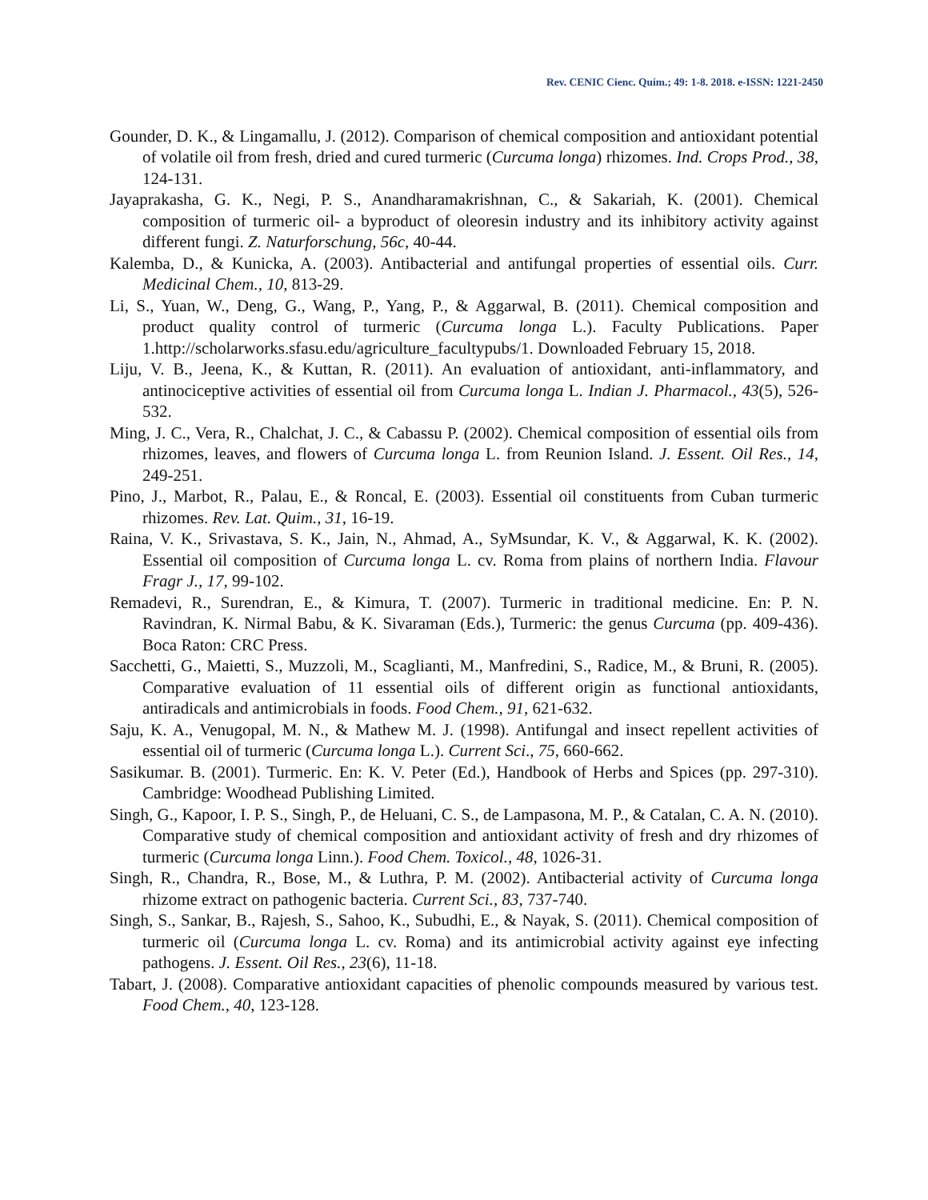Rev. CENIC Cienc. Quím.; 49: 1-8. 2018. e-ISSN: 1221-2450
Gounder, D. K., & Lingamallu, J. (2012). Comparison of chemical composition and antioxidant potential of volatile oil from fresh, dried and cured turmeric (Curcuma longa) rhizomes. Ind. Crops Prod., 38, 124-131.
Jayaprakasha, G. K., Negi, P. S., Anandharamakrishnan, C., & Sakariah, K. (2001). Chemical composition of turmeric oil- a byproduct of oleoresin industry and its inhibitory activity against different fungi. Z. Naturforschung, 56c, 40-44.
Kalemba, D., & Kunicka, A. (2003). Antibacterial and antifungal properties of essential oils. Curr. Medicinal Chem., 10, 813-29.
Li, S., Yuan, W., Deng, G., Wang, P., Yang, P., & Aggarwal, B. (2011). Chemical composition and product quality control of turmeric (Curcuma longa L.). Faculty Publications. Paper 1.http://scholarworks.sfasu.edu/agriculture_facultypubs/1. Downloaded February 15, 2018.
Liju, V. B., Jeena, K., & Kuttan, R. (2011). An evaluation of antioxidant, anti-inflammatory, and antinociceptive activities of essential oil from Curcuma longa L. Indian J. Pharmacol., 43(5), 526-532.
Ming, J. C., Vera, R., Chalchat, J. C., & Cabassu P. (2002). Chemical composition of essential oils from rhizomes, leaves, and flowers of Curcuma longa L. from Reunion Island. J. Essent. Oil Res., 14, 249-251.
Pino, J., Marbot, R., Palau, E., & Roncal, E. (2003). Essential oil constituents from Cuban turmeric rhizomes. Rev. Lat. Quim., 31, 16-19.
Raina, V. K., Srivastava, S. K., Jain, N., Ahmad, A., SyMsundar, K. V., & Aggarwal, K. K. (2002). Essential oil composition of Curcuma longa L. cv. Roma from plains of northern India. Flavour Fragr J., 17, 99-102.
Remadevi, R., Surendran, E., & Kimura, T. (2007). Turmeric in traditional medicine. En: P. N. Ravindran, K. Nirmal Babu, & K. Sivaraman (Eds.), Turmeric: the genus Curcuma (pp. 409-436). Boca Raton: CRC Press.
Sacchetti, G., Maietti, S., Muzzoli, M., Scaglianti, M., Manfredini, S., Radice, M., & Bruni, R. (2005). Comparative evaluation of 11 essential oils of different origin as functional antioxidants, antiradicals and antimicrobials in foods. Food Chem., 91, 621-632.
Saju, K. A., Venugopal, M. N., & Mathew M. J. (1998). Antifungal and insect repellent activities of essential oil of turmeric (Curcuma longa L.). Current Sci., 75, 660-662.
Sasikumar. B. (2001). Turmeric. En: K. V. Peter (Ed.), Handbook of Herbs and Spices (pp. 297-310). Cambridge: Woodhead Publishing Limited.
Singh, G., Kapoor, I. P. S., Singh, P., de Heluani, C. S., de Lampasona, M. P., & Catalan, C. A. N. (2010). Comparative study of chemical composition and antioxidant activity of fresh and dry rhizomes of turmeric (Curcuma longa Linn.). Food Chem. Toxicol., 48, 1026-31.
Singh, R., Chandra, R., Bose, M., & Luthra, P. M. (2002). Antibacterial activity of Curcuma longa rhizome extract on pathogenic bacteria. Current Sci., 83, 737-740.
Singh, S., Sankar, B., Rajesh, S., Sahoo, K., Subudhi, E., & Nayak, S. (2011). Chemical composition of turmeric oil (Curcuma longa L. cv. Roma) and its antimicrobial activity against eye infecting pathogens. J. Essent. Oil Res., 23(6), 11-18.
Tabart, J. (2008). Comparative antioxidant capacities of phenolic compounds measured by various test. Food Chem., 40, 123-128.